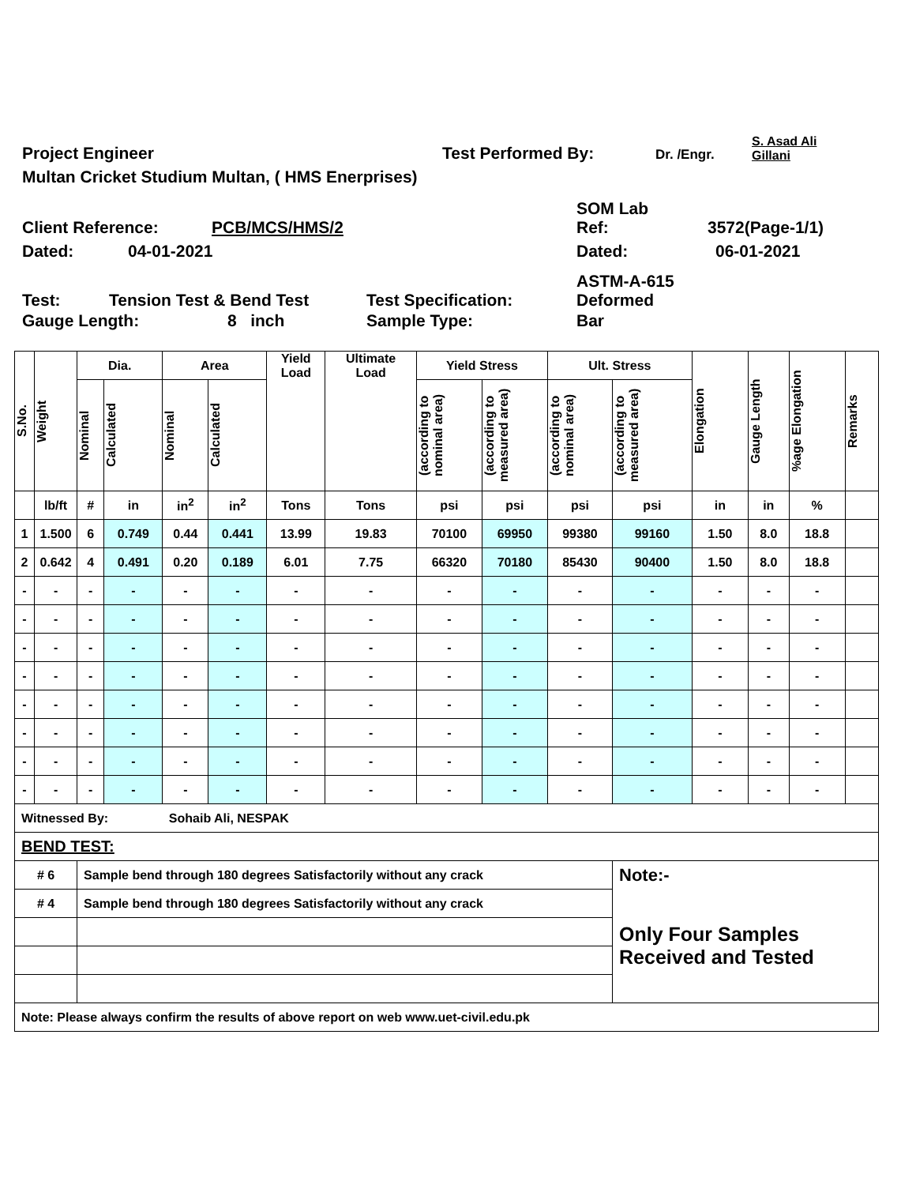Project Engineer Test Performed By: Dr. /Engr. S. Asad Ali
Gillani
Multan Cricket Studium Multan, ( HMS Enerprises)
Client Reference: PCB/MCS/HMS/2 SOM Lab
Ref: 3572(Page-1/1)
Dated: 04-01-2021 Dated: 06-01-2021
Test: Tension Test & Bend Test Test Specification: ASTM-A-615
Deformed
Gauge Length: 8 inch Sample Type: Bar
| S.No. | Weight | Dia. | | Area | | Yield Load | Ultimate Load | Yield Stress | | Ult. Stress | | Elongation | Gauge Length | %age Elongation | Remarks |
| | | Nominal | Calculated | Nominal | Calculated | | | (according to nominal area) | (according to measured area) | (according to nominal area) | (according to measured area) | | | | |
| | lb/ft | # | in | in<sup>2</sup> | in<sup>2</sup> | Tons | Tons | psi | psi | psi | psi | in | in | % | |
| 1 | 1.500 | 6 | 0.749 | 0.44 | 0.441 | 13.99 | 19.83 | 70100 | 69950 | 99380 | 99160 | 1.50 | 8.0 | 18.8 | |
| 2 | 0.642 | 4 | 0.491 | 0.20 | 0.189 | 6.01 | 7.75 | 66320 | 70180 | 85430 | 90400 | 1.50 | 8.0 | 18.8 | |
| - | - | - | - | - | - | - | - | - | - | - | - | - | - | - | |
| - | - | - | - | - | - | - | - | - | - | - | - | - | - | - | |
| - | - | - | - | - | - | - | - | - | - | - | - | - | - | - | |
| - | - | - | - | - | - | - | - | - | - | - | - | - | - | - | |
| - | - | - | - | - | - | - | - | - | - | - | - | - | - | - | |
| - | - | - | - | - | - | - | - | - | - | - | - | - | - | - | |
| - | - | - | - | - | - | - | - | - | - | - | - | - | - | - | |
| - | - | - | - | - | - | - | - | - | - | - | - | - | - | - | |
| Witnessed By: | | | | Sohaib Ali, NESPAK | | | | | | | | | | | |
| BEND TEST: | | | | | | | | | | | | | | | |
| # 6 | | Sample bend through 180 degrees Satisfactorily without any crack | | | | | | | | | Note:- | | | | |
| # 4 | | Sample bend through 180 degrees Satisfactorily without any crack | | | | | | | | | Only Four Samples Received and Tested | | | | |
| Note: Please always confirm the results of above report on web www.uet-civil.edu.pk | | | | | | | | | | | | | | | |